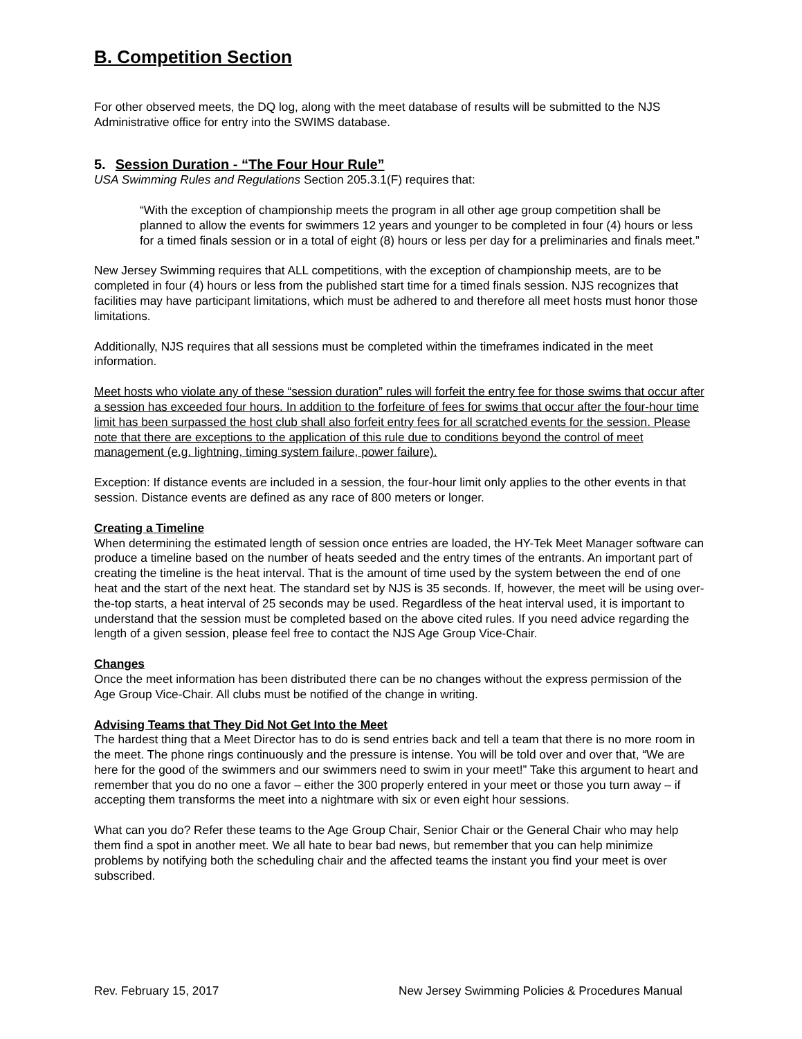B. Competition Section
For other observed meets, the DQ log, along with the meet database of results will be submitted to the NJS Administrative office for entry into the SWIMS database.
5. Session Duration - “The Four Hour Rule”
USA Swimming Rules and Regulations Section 205.3.1(F) requires that:
“With the exception of championship meets the program in all other age group competition shall be planned to allow the events for swimmers 12 years and younger to be completed in four (4) hours or less for a timed finals session or in a total of eight (8) hours or less per day for a preliminaries and finals meet.”
New Jersey Swimming requires that ALL competitions, with the exception of championship meets, are to be completed in four (4) hours or less from the published start time for a timed finals session. NJS recognizes that facilities may have participant limitations, which must be adhered to and therefore all meet hosts must honor those limitations.
Additionally, NJS requires that all sessions must be completed within the timeframes indicated in the meet information.
Meet hosts who violate any of these “session duration” rules will forfeit the entry fee for those swims that occur after a session has exceeded four hours. In addition to the forfeiture of fees for swims that occur after the four-hour time limit has been surpassed the host club shall also forfeit entry fees for all scratched events for the session. Please note that there are exceptions to the application of this rule due to conditions beyond the control of meet management (e.g. lightning, timing system failure, power failure).
Exception: If distance events are included in a session, the four-hour limit only applies to the other events in that session. Distance events are defined as any race of 800 meters or longer.
Creating a Timeline
When determining the estimated length of session once entries are loaded, the HY-Tek Meet Manager software can produce a timeline based on the number of heats seeded and the entry times of the entrants. An important part of creating the timeline is the heat interval. That is the amount of time used by the system between the end of one heat and the start of the next heat. The standard set by NJS is 35 seconds. If, however, the meet will be using over-the-top starts, a heat interval of 25 seconds may be used. Regardless of the heat interval used, it is important to understand that the session must be completed based on the above cited rules. If you need advice regarding the length of a given session, please feel free to contact the NJS Age Group Vice-Chair.
Changes
Once the meet information has been distributed there can be no changes without the express permission of the Age Group Vice-Chair. All clubs must be notified of the change in writing.
Advising Teams that They Did Not Get Into the Meet
The hardest thing that a Meet Director has to do is send entries back and tell a team that there is no more room in the meet. The phone rings continuously and the pressure is intense. You will be told over and over that, “We are here for the good of the swimmers and our swimmers need to swim in your meet!” Take this argument to heart and remember that you do no one a favor – either the 300 properly entered in your meet or those you turn away – if accepting them transforms the meet into a nightmare with six or even eight hour sessions.
What can you do? Refer these teams to the Age Group Chair, Senior Chair or the General Chair who may help them find a spot in another meet. We all hate to bear bad news, but remember that you can help minimize problems by notifying both the scheduling chair and the affected teams the instant you find your meet is over subscribed.
Rev. February 15, 2017 New Jersey Swimming Policies & Procedures Manual